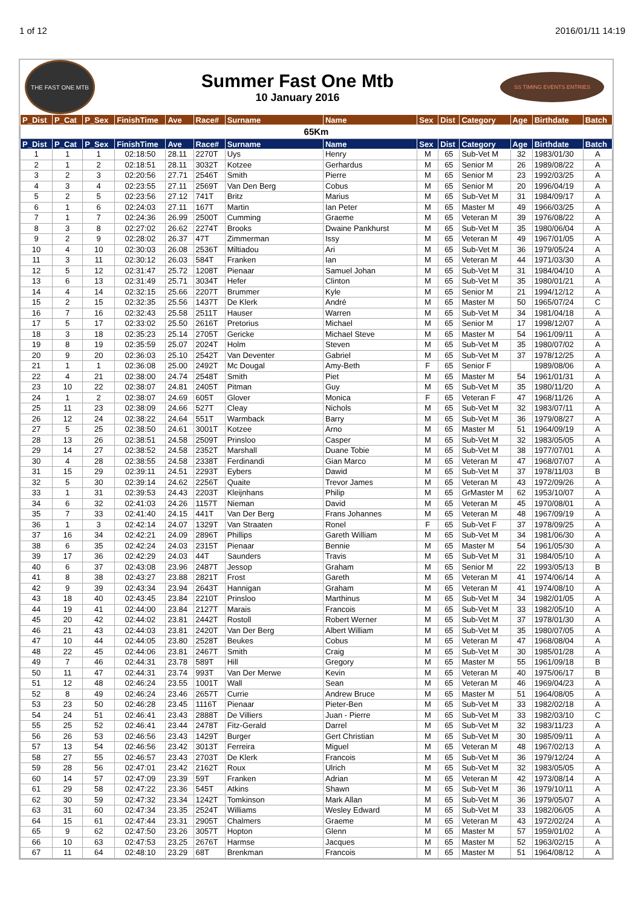1 of 12 2016/01/11 14:19
THE FAST ONE MTB
Summer Fast One Mtb
10 January 2016
SS TIMING EVENTS ENTRIES
| P_Dist | P_Cat | P_Sex | FinishTime | Ave | Race# | Surname | Name | Sex | Dist | Category | Age | Birthdate | Batch |
| --- | --- | --- | --- | --- | --- | --- | --- | --- | --- | --- | --- | --- | --- |
| 65Km | | | | | | | | | | | | | |
| P_Dist | P_Cat | P_Sex | FinishTime | Ave | Race# | Surname | Name | Sex | Dist | Category | Age | Birthdate | Batch |
| 1 | 1 | 1 | 02:18:50 | 28.11 | 2270T | Uys | Henry | M | 65 | Sub-Vet M | 32 | 1983/01/30 | A |
| 2 | 1 | 2 | 02:18:51 | 28.11 | 3032T | Kotzee | Gerhardus | M | 65 | Senior M | 26 | 1989/08/22 | A |
| 3 | 2 | 3 | 02:20:56 | 27.71 | 2546T | Smith | Pierre | M | 65 | Senior M | 23 | 1992/03/25 | A |
| 4 | 3 | 4 | 02:23:55 | 27.11 | 2569T | Van Den Berg | Cobus | M | 65 | Senior M | 20 | 1996/04/19 | A |
| 5 | 2 | 5 | 02:23:56 | 27.12 | 741T | Britz | Marius | M | 65 | Sub-Vet M | 31 | 1984/09/17 | A |
| 6 | 1 | 6 | 02:24:03 | 27.11 | 167T | Martin | Ian Peter | M | 65 | Master M | 49 | 1966/03/25 | A |
| 7 | 1 | 7 | 02:24:36 | 26.99 | 2500T | Cumming | Graeme | M | 65 | Veteran M | 39 | 1976/08/22 | A |
| 8 | 3 | 8 | 02:27:02 | 26.62 | 2274T | Brooks | Dwaine Pankhurst | M | 65 | Sub-Vet M | 35 | 1980/06/04 | A |
| 9 | 2 | 9 | 02:28:02 | 26.37 | 47T | Zimmerman | Issy | M | 65 | Veteran M | 49 | 1967/01/05 | A |
| 10 | 4 | 10 | 02:30:03 | 26.08 | 2536T | Miltiadou | Ari | M | 65 | Sub-Vet M | 36 | 1979/05/24 | A |
| 11 | 3 | 11 | 02:30:12 | 26.03 | 584T | Franken | Ian | M | 65 | Veteran M | 44 | 1971/03/30 | A |
| 12 | 5 | 12 | 02:31:47 | 25.72 | 1208T | Pienaar | Samuel Johan | M | 65 | Sub-Vet M | 31 | 1984/04/10 | A |
| 13 | 6 | 13 | 02:31:49 | 25.71 | 3034T | Hefer | Clinton | M | 65 | Sub-Vet M | 35 | 1980/01/21 | A |
| 14 | 4 | 14 | 02:32:15 | 25.66 | 2207T | Brummer | Kyle | M | 65 | Senior M | 21 | 1994/12/12 | A |
| 15 | 2 | 15 | 02:32:35 | 25.56 | 1437T | De Klerk | André | M | 65 | Master M | 50 | 1965/07/24 | C |
| 16 | 7 | 16 | 02:32:43 | 25.58 | 2511T | Hauser | Warren | M | 65 | Sub-Vet M | 34 | 1981/04/18 | A |
| 17 | 5 | 17 | 02:33:02 | 25.50 | 2616T | Pretorius | Michael | M | 65 | Senior M | 17 | 1998/12/07 | A |
| 18 | 3 | 18 | 02:35:23 | 25.14 | 2705T | Gericke | Michael Steve | M | 65 | Master M | 54 | 1961/09/11 | A |
| 19 | 8 | 19 | 02:35:59 | 25.07 | 2024T | Holm | Steven | M | 65 | Sub-Vet M | 35 | 1980/07/02 | A |
| 20 | 9 | 20 | 02:36:03 | 25.10 | 2542T | Van Deventer | Gabriel | M | 65 | Sub-Vet M | 37 | 1978/12/25 | A |
| 21 | 1 | 1 | 02:36:08 | 25.00 | 2492T | Mc Dougal | Amy-Beth | F | 65 | Senior F | | 1989/08/06 | A |
| 22 | 4 | 21 | 02:38:00 | 24.74 | 2548T | Smith | Piet | M | 65 | Master M | 54 | 1961/01/31 | A |
| 23 | 10 | 22 | 02:38:07 | 24.81 | 2405T | Pitman | Guy | M | 65 | Sub-Vet M | 35 | 1980/11/20 | A |
| 24 | 1 | 2 | 02:38:07 | 24.69 | 605T | Glover | Monica | F | 65 | Veteran F | 47 | 1968/11/26 | A |
| 25 | 11 | 23 | 02:38:09 | 24.66 | 527T | Cleay | Nichols | M | 65 | Sub-Vet M | 32 | 1983/07/11 | A |
| 26 | 12 | 24 | 02:38:22 | 24.64 | 551T | Warmback | Barry | M | 65 | Sub-Vet M | 36 | 1979/08/27 | A |
| 27 | 5 | 25 | 02:38:50 | 24.61 | 3001T | Kotzee | Arno | M | 65 | Master M | 51 | 1964/09/19 | A |
| 28 | 13 | 26 | 02:38:51 | 24.58 | 2509T | Prinsloo | Casper | M | 65 | Sub-Vet M | 32 | 1983/05/05 | A |
| 29 | 14 | 27 | 02:38:52 | 24.58 | 2352T | Marshall | Duane Tobie | M | 65 | Sub-Vet M | 38 | 1977/07/01 | A |
| 30 | 4 | 28 | 02:38:55 | 24.58 | 2338T | Ferdinandi | Gian Marco | M | 65 | Veteran M | 47 | 1968/07/07 | A |
| 31 | 15 | 29 | 02:39:11 | 24.51 | 2293T | Eybers | Dawid | M | 65 | Sub-Vet M | 37 | 1978/11/03 | B |
| 32 | 5 | 30 | 02:39:14 | 24.62 | 2256T | Quaite | Trevor James | M | 65 | Veteran M | 43 | 1972/09/26 | A |
| 33 | 1 | 31 | 02:39:53 | 24.43 | 2203T | Kleijnhans | Philip | M | 65 | GrMaster M | 62 | 1953/10/07 | A |
| 34 | 6 | 32 | 02:41:03 | 24.26 | 1157T | Nieman | David | M | 65 | Veteran M | 45 | 1970/08/01 | A |
| 35 | 7 | 33 | 02:41:40 | 24.15 | 441T | Van Der Berg | Frans Johannes | M | 65 | Veteran M | 48 | 1967/09/19 | A |
| 36 | 1 | 3 | 02:42:14 | 24.07 | 1329T | Van Straaten | Ronel | F | 65 | Sub-Vet F | 37 | 1978/09/25 | A |
| 37 | 16 | 34 | 02:42:21 | 24.09 | 2896T | Phillips | Gareth William | M | 65 | Sub-Vet M | 34 | 1981/06/30 | A |
| 38 | 6 | 35 | 02:42:24 | 24.03 | 2315T | Pienaar | Bennie | M | 65 | Master M | 54 | 1961/05/30 | A |
| 39 | 17 | 36 | 02:42:29 | 24.03 | 44T | Saunders | Travis | M | 65 | Sub-Vet M | 31 | 1984/05/10 | A |
| 40 | 6 | 37 | 02:43:08 | 23.96 | 2487T | Jessop | Graham | M | 65 | Senior M | 22 | 1993/05/13 | B |
| 41 | 8 | 38 | 02:43:27 | 23.88 | 2821T | Frost | Gareth | M | 65 | Veteran M | 41 | 1974/06/14 | A |
| 42 | 9 | 39 | 02:43:34 | 23.94 | 2643T | Hannigan | Graham | M | 65 | Veteran M | 41 | 1974/08/10 | A |
| 43 | 18 | 40 | 02:43:45 | 23.84 | 2210T | Prinsloo | Marthinus | M | 65 | Sub-Vet M | 34 | 1982/01/05 | A |
| 44 | 19 | 41 | 02:44:00 | 23.84 | 2127T | Marais | Francois | M | 65 | Sub-Vet M | 33 | 1982/05/10 | A |
| 45 | 20 | 42 | 02:44:02 | 23.81 | 2442T | Rostoll | Robert Werner | M | 65 | Sub-Vet M | 37 | 1978/01/30 | A |
| 46 | 21 | 43 | 02:44:03 | 23.81 | 2420T | Van Der Berg | Albert William | M | 65 | Sub-Vet M | 35 | 1980/07/05 | A |
| 47 | 10 | 44 | 02:44:05 | 23.80 | 2528T | Beukes | Cobus | M | 65 | Veteran M | 47 | 1968/08/04 | A |
| 48 | 22 | 45 | 02:44:06 | 23.81 | 2467T | Smith | Craig | M | 65 | Sub-Vet M | 30 | 1985/01/28 | A |
| 49 | 7 | 46 | 02:44:31 | 23.78 | 589T | Hill | Gregory | M | 65 | Master M | 55 | 1961/09/18 | B |
| 50 | 11 | 47 | 02:44:31 | 23.74 | 993T | Van Der Merwe | Kevin | M | 65 | Veteran M | 40 | 1975/06/17 | B |
| 51 | 12 | 48 | 02:46:24 | 23.55 | 1001T | Wall | Sean | M | 65 | Veteran M | 46 | 1969/04/23 | A |
| 52 | 8 | 49 | 02:46:24 | 23.46 | 2657T | Currie | Andrew Bruce | M | 65 | Master M | 51 | 1964/08/05 | A |
| 53 | 23 | 50 | 02:46:28 | 23.45 | 1116T | Pienaar | Pieter-Ben | M | 65 | Sub-Vet M | 33 | 1982/02/18 | A |
| 54 | 24 | 51 | 02:46:41 | 23.43 | 2888T | De Villiers | Juan - Pierre | M | 65 | Sub-Vet M | 33 | 1982/03/10 | C |
| 55 | 25 | 52 | 02:46:41 | 23.44 | 2478T | Fitz-Gerald | Darrel | M | 65 | Sub-Vet M | 32 | 1983/11/23 | A |
| 56 | 26 | 53 | 02:46:56 | 23.43 | 1429T | Burger | Gert Christian | M | 65 | Sub-Vet M | 30 | 1985/09/11 | A |
| 57 | 13 | 54 | 02:46:56 | 23.42 | 3013T | Ferreira | Miguel | M | 65 | Veteran M | 48 | 1967/02/13 | A |
| 58 | 27 | 55 | 02:46:57 | 23.43 | 2703T | De Klerk | Francois | M | 65 | Sub-Vet M | 36 | 1979/12/24 | A |
| 59 | 28 | 56 | 02:47:01 | 23.42 | 2162T | Roux | Ulrich | M | 65 | Sub-Vet M | 32 | 1983/05/05 | A |
| 60 | 14 | 57 | 02:47:09 | 23.39 | 59T | Franken | Adrian | M | 65 | Veteran M | 42 | 1973/08/14 | A |
| 61 | 29 | 58 | 02:47:22 | 23.36 | 545T | Atkins | Shawn | M | 65 | Sub-Vet M | 36 | 1979/10/11 | A |
| 62 | 30 | 59 | 02:47:32 | 23.34 | 1242T | Tomkinson | Mark Allan | M | 65 | Sub-Vet M | 36 | 1979/05/07 | A |
| 63 | 31 | 60 | 02:47:34 | 23.35 | 2524T | Williams | Wesley Edward | M | 65 | Sub-Vet M | 33 | 1982/06/05 | A |
| 64 | 15 | 61 | 02:47:44 | 23.31 | 2905T | Chalmers | Graeme | M | 65 | Veteran M | 43 | 1972/02/24 | A |
| 65 | 9 | 62 | 02:47:50 | 23.26 | 3057T | Hopton | Glenn | M | 65 | Master M | 57 | 1959/01/02 | A |
| 66 | 10 | 63 | 02:47:53 | 23.25 | 2676T | Harmse | Jacques | M | 65 | Master M | 52 | 1963/02/15 | A |
| 67 | 11 | 64 | 02:48:10 | 23.29 | 68T | Brenkman | Francois | M | 65 | Master M | 51 | 1964/08/12 | A |